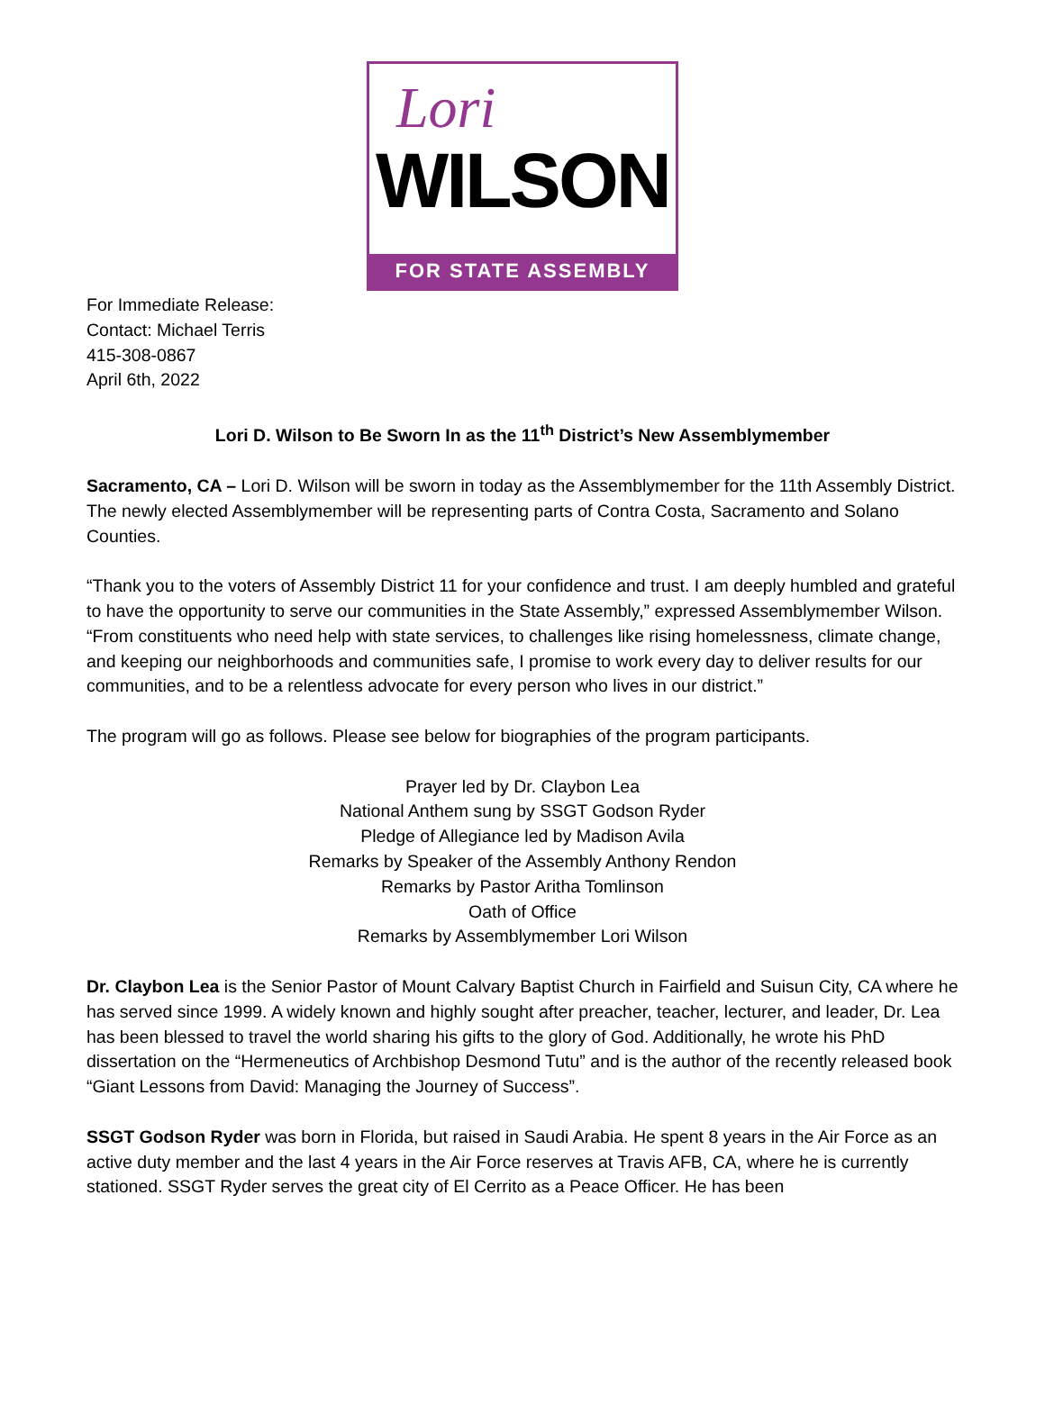Lori
WILSON
FOR STATE ASSEMBLY
For Immediate Release:
Contact: Michael Terris
415-308-0867
April 6th, 2022
Lori D. Wilson to Be Sworn In as the 11<sup>th</sup> District’s New Assemblymember
Sacramento, CA – Lori D. Wilson will be sworn in today as the Assemblymember for the 11th Assembly District. The newly elected Assemblymember will be representing parts of Contra Costa, Sacramento and Solano Counties.
“Thank you to the voters of Assembly District 11 for your confidence and trust. I am deeply humbled and grateful to have the opportunity to serve our communities in the State Assembly,” expressed Assemblymember Wilson. “From constituents who need help with state services, to challenges like rising homelessness, climate change, and keeping our neighborhoods and communities safe, I promise to work every day to deliver results for our communities, and to be a relentless advocate for every person who lives in our district.”
The program will go as follows. Please see below for biographies of the program participants.
Prayer led by Dr. Claybon Lea
National Anthem sung by SSGT Godson Ryder
Pledge of Allegiance led by Madison Avila
Remarks by Speaker of the Assembly Anthony Rendon
Remarks by Pastor Aritha Tomlinson
Oath of Office
Remarks by Assemblymember Lori Wilson
Dr. Claybon Lea is the Senior Pastor of Mount Calvary Baptist Church in Fairfield and Suisun City, CA where he has served since 1999. A widely known and highly sought after preacher, teacher, lecturer, and leader, Dr. Lea has been blessed to travel the world sharing his gifts to the glory of God. Additionally, he wrote his PhD dissertation on the “Hermeneutics of Archbishop Desmond Tutu” and is the author of the recently released book “Giant Lessons from David: Managing the Journey of Success”.
SSGT Godson Ryder was born in Florida, but raised in Saudi Arabia. He spent 8 years in the Air Force as an active duty member and the last 4 years in the Air Force reserves at Travis AFB, CA, where he is currently stationed. SSGT Ryder serves the great city of El Cerrito as a Peace Officer. He has been